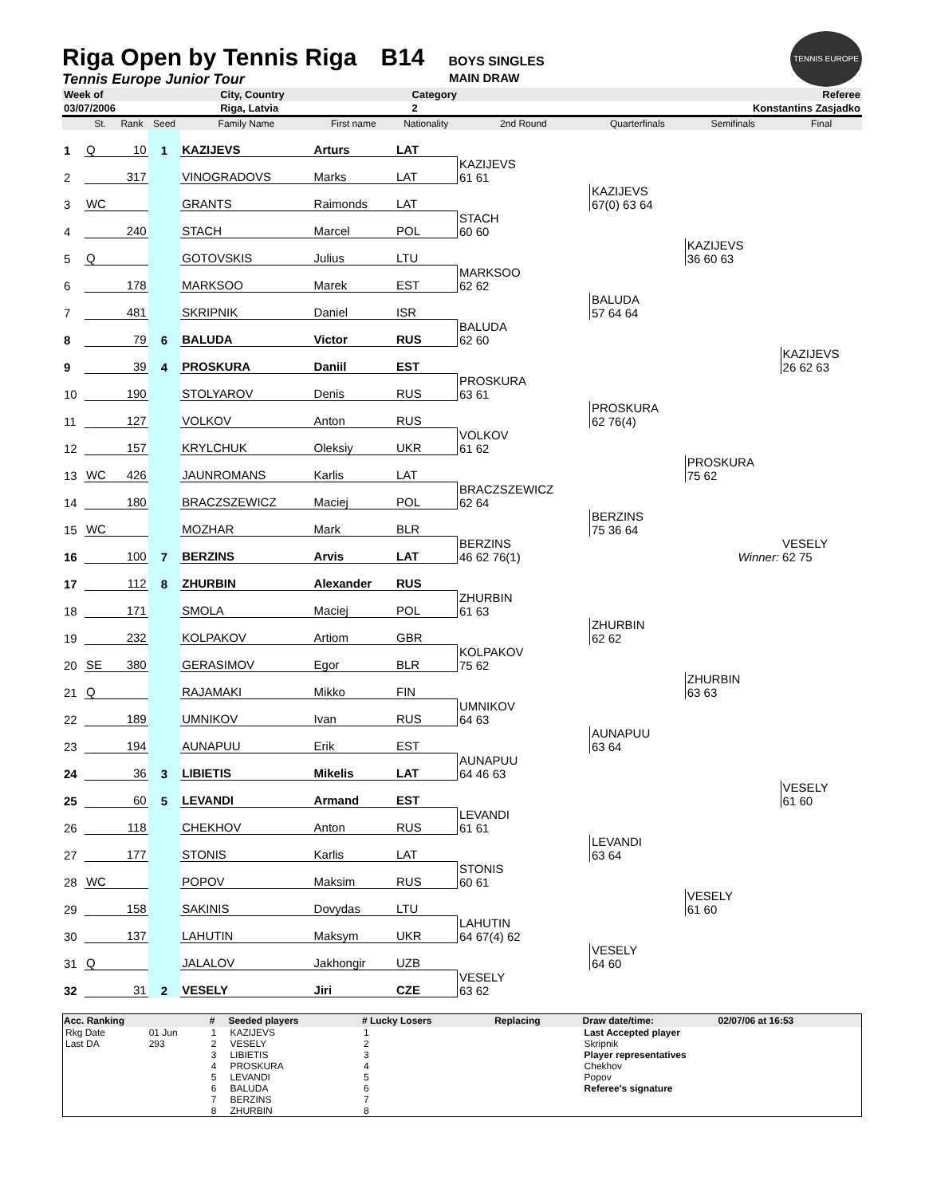Riga Open by Tennis Riga B14 BOYS SINGLES
TENNIS EUROPE
Tennis Europe Junior Tour MAIN DRAW
| Week of | City, Country | Category | Referee |
| 03/07/2006 | Riga, Latvia | 2 | Konstantins Zasjadko |
| | St. | Rank | Seed | Family Name | First name | Nationality | 2nd Round | Quarterfinals | Semifinals | Final |
| --- | --- | --- | --- | --- | --- | --- | --- | --- | --- | --- |
| 1 | Q | 10 | 1 | KAZIJEVS | Arturs | LAT | | | | |
| 2 | | 317 | | VINOGRADOVS | Marks | LAT | KAZIJEVS 61 61 | | | |
| 3 | WC | | | GRANTS | Raimonds | LAT | | KAZIJEVS 67(0) 63 64 | | |
| 4 | | 240 | | STACH | Marcel | POL | STACH 60 60 | | | |
| 5 | Q | | | GOTOVSKIS | Julius | LTU | | | KAZIJEVS 36 60 63 | |
| 6 | | 178 | | MARKSOO | Marek | EST | MARKSOO 62 62 | | | |
| 7 | | 481 | | SKRIPNIK | Daniel | ISR | | BALUDA 57 64 64 | | |
| 8 | | 79 | 6 | BALUDA | Victor | RUS | BALUDA 62 60 | | | |
| 9 | | 39 | 4 | PROSKURA | Daniil | EST | | | | KAZIJEVS 26 62 63 |
| 10 | | 190 | | STOLYAROV | Denis | RUS | PROSKURA 63 61 | | | |
| 11 | | 127 | | VOLKOV | Anton | RUS | | PROSKURA 62 76(4) | | |
| 12 | | 157 | | KRYLCHUK | Oleksiy | UKR | VOLKOV 61 62 | | | |
| 13 | WC | 426 | | JAUNROMANS | Karlis | LAT | | | PROSKURA 75 62 | |
| 14 | | 180 | | BRACZSZEWICZ | Maciej | POL | BRACZSZEWICZ 62 64 | | | |
| 15 | WC | | | MOZHAR | Mark | BLR | | BERZINS 75 36 64 | | |
| 16 | | 100 | 7 | BERZINS | Arvis | LAT | BERZINS 46 62 76(1) | | Winner: | VESELY 62 75 |
| 17 | | 112 | 8 | ZHURBIN | Alexander | RUS | | | | |
| 18 | | 171 | | SMOLA | Maciej | POL | ZHURBIN 61 63 | | | |
| 19 | | 232 | | KOLPAKOV | Artiom | GBR | | ZHURBIN 62 62 | | |
| 20 | SE | 380 | | GERASIMOV | Egor | BLR | KOLPAKOV 75 62 | | | |
| 21 | Q | | | RAJAMAKI | Mikko | FIN | | | ZHURBIN 63 63 | |
| 22 | | 189 | | UMNIKOV | Ivan | RUS | UMNIKOV 64 63 | | | |
| 23 | | 194 | | AUNAPUU | Erik | EST | | AUNAPUU 63 64 | | |
| 24 | | 36 | 3 | LIBIETIS | Mikelis | LAT | AUNAPUU 64 46 63 | | | |
| 25 | | 60 | 5 | LEVANDI | Armand | EST | | | | VESELY 61 60 |
| 26 | | 118 | | CHEKHOV | Anton | RUS | LEVANDI 61 61 | | | |
| 27 | | 177 | | STONIS | Karlis | LAT | | LEVANDI 63 64 | | |
| 28 | WC | | | POPOV | Maksim | RUS | STONIS 60 61 | | | |
| 29 | | 158 | | SAKINIS | Dovydas | LTU | | | VESELY 61 60 | |
| 30 | | 137 | | LAHUTIN | Maksym | UKR | LAHUTIN 64 67(4) 62 | | | |
| 31 | Q | | | JALALOV | Jakhongir | UZB | | VESELY 64 60 | | |
| 32 | | 31 | 2 | VESELY | Jiri | CZE | VESELY 63 62 | | | |
| Acc. Ranking | | # | Seeded players | # Lucky Losers | Replacing | Draw date/time: | 02/07/06 at 16:53 |
| --- | --- | --- | --- | --- | --- | --- | --- |
| Rkg Date | 01 Jun | 1 | KAZIJEVS | 1 | | Last Accepted player | |
| Last DA | 293 | 2 | VESELY | 2 | | Skripnik | |
| | | 3 | LIBIETIS | 3 | | Player representatives | |
| | | 4 | PROSKURA | 4 | | Chekhov | |
| | | 5 | LEVANDI | 5 | | Popov | |
| | | 6 | BALUDA | 6 | | Referee's signature | |
| | | 7 | BERZINS | 7 | | | |
| | | 8 | ZHURBIN | 8 | | | |